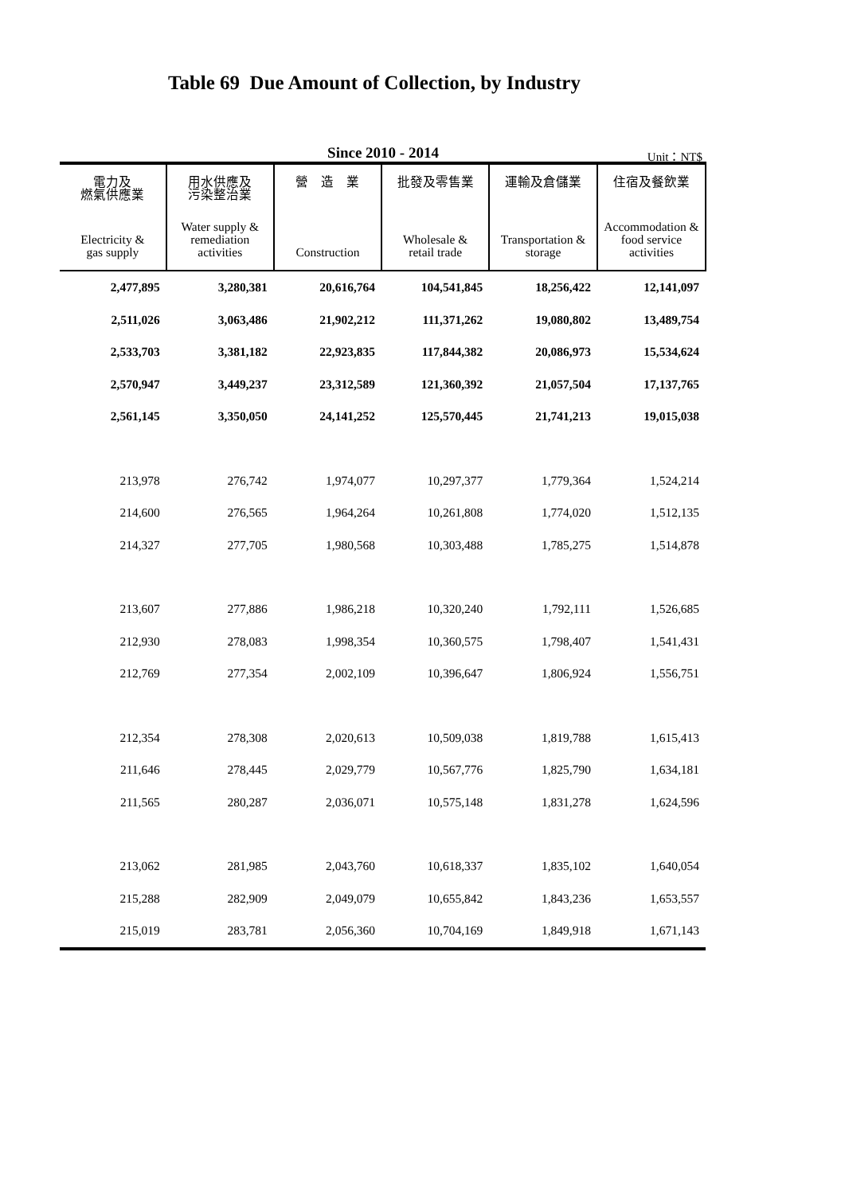Table 69 Due Amount of Collection, by Industry
Since 2010 - 2014
Unit：NT$
| 電力及 燃氣供應業 Electricity & gas supply | 用水供應及 污染整治業 Water supply & remediation activities | 營 造 業 Construction | 批發及零售業 Wholesale & retail trade | 運輸及倉儲業 Transportation & storage | 住宿及餐飲業 Accommodation & food service activities |
| --- | --- | --- | --- | --- | --- |
| 2,477,895 | 3,280,381 | 20,616,764 | 104,541,845 | 18,256,422 | 12,141,097 |
| 2,511,026 | 3,063,486 | 21,902,212 | 111,371,262 | 19,080,802 | 13,489,754 |
| 2,533,703 | 3,381,182 | 22,923,835 | 117,844,382 | 20,086,973 | 15,534,624 |
| 2,570,947 | 3,449,237 | 23,312,589 | 121,360,392 | 21,057,504 | 17,137,765 |
| 2,561,145 | 3,350,050 | 24,141,252 | 125,570,445 | 21,741,213 | 19,015,038 |
| 213,978 | 276,742 | 1,974,077 | 10,297,377 | 1,779,364 | 1,524,214 |
| 214,600 | 276,565 | 1,964,264 | 10,261,808 | 1,774,020 | 1,512,135 |
| 214,327 | 277,705 | 1,980,568 | 10,303,488 | 1,785,275 | 1,514,878 |
| 213,607 | 277,886 | 1,986,218 | 10,320,240 | 1,792,111 | 1,526,685 |
| 212,930 | 278,083 | 1,998,354 | 10,360,575 | 1,798,407 | 1,541,431 |
| 212,769 | 277,354 | 2,002,109 | 10,396,647 | 1,806,924 | 1,556,751 |
| 212,354 | 278,308 | 2,020,613 | 10,509,038 | 1,819,788 | 1,615,413 |
| 211,646 | 278,445 | 2,029,779 | 10,567,776 | 1,825,790 | 1,634,181 |
| 211,565 | 280,287 | 2,036,071 | 10,575,148 | 1,831,278 | 1,624,596 |
| 213,062 | 281,985 | 2,043,760 | 10,618,337 | 1,835,102 | 1,640,054 |
| 215,288 | 282,909 | 2,049,079 | 10,655,842 | 1,843,236 | 1,653,557 |
| 215,019 | 283,781 | 2,056,360 | 10,704,169 | 1,849,918 | 1,671,143 |